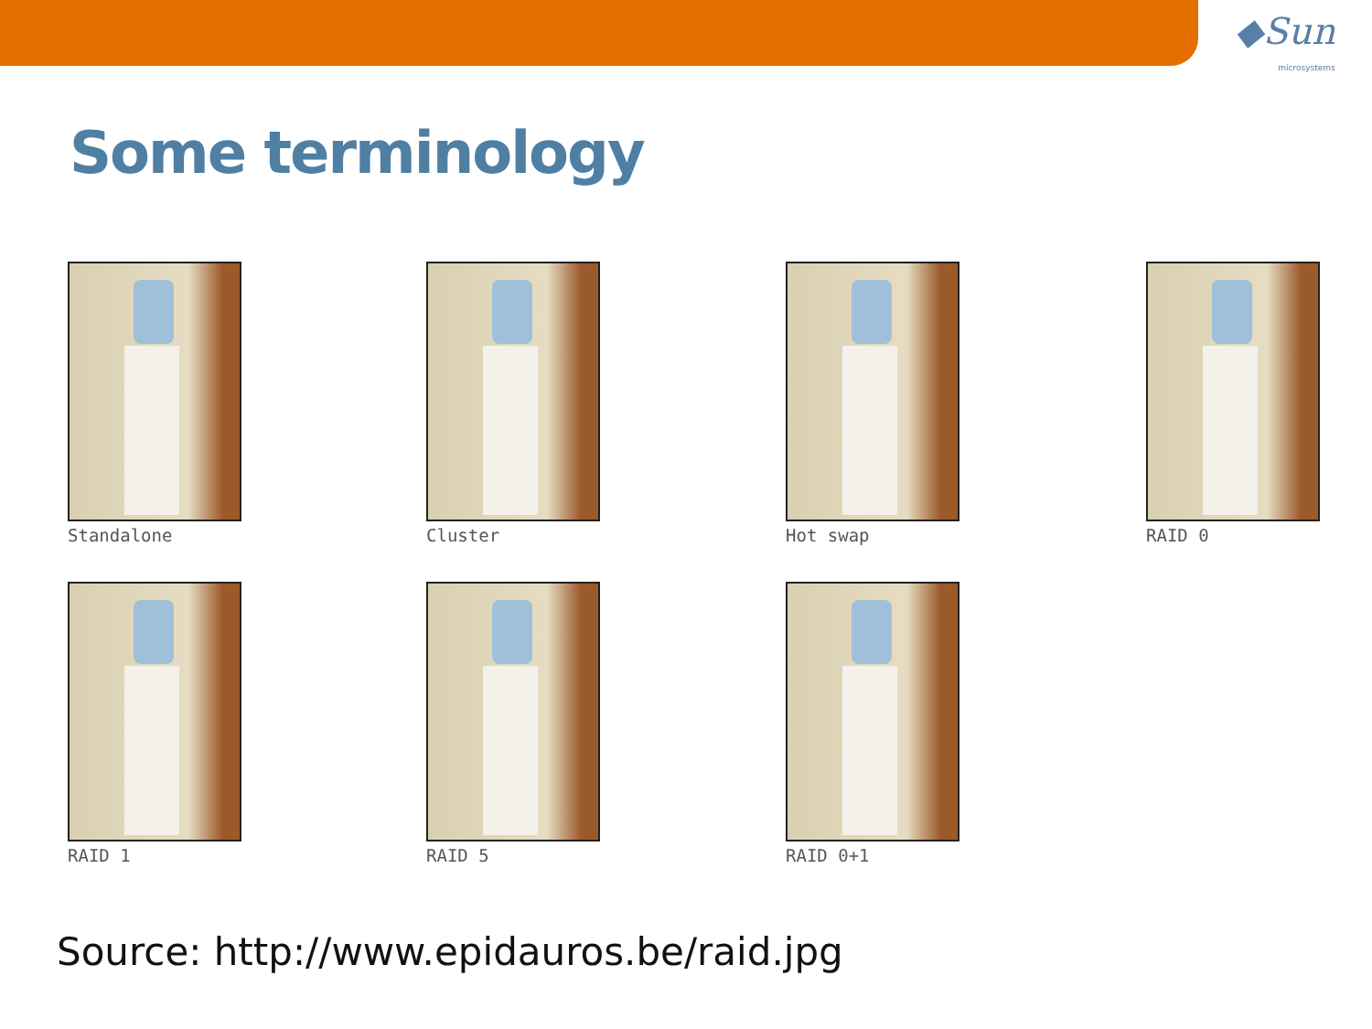◆Sun
microsystems
Some terminology
Standalone
Cluster
Hot swap
RAID 0
RAID 1
RAID 5
RAID 0+1
Source: http://www.epidauros.be/raid.jpg